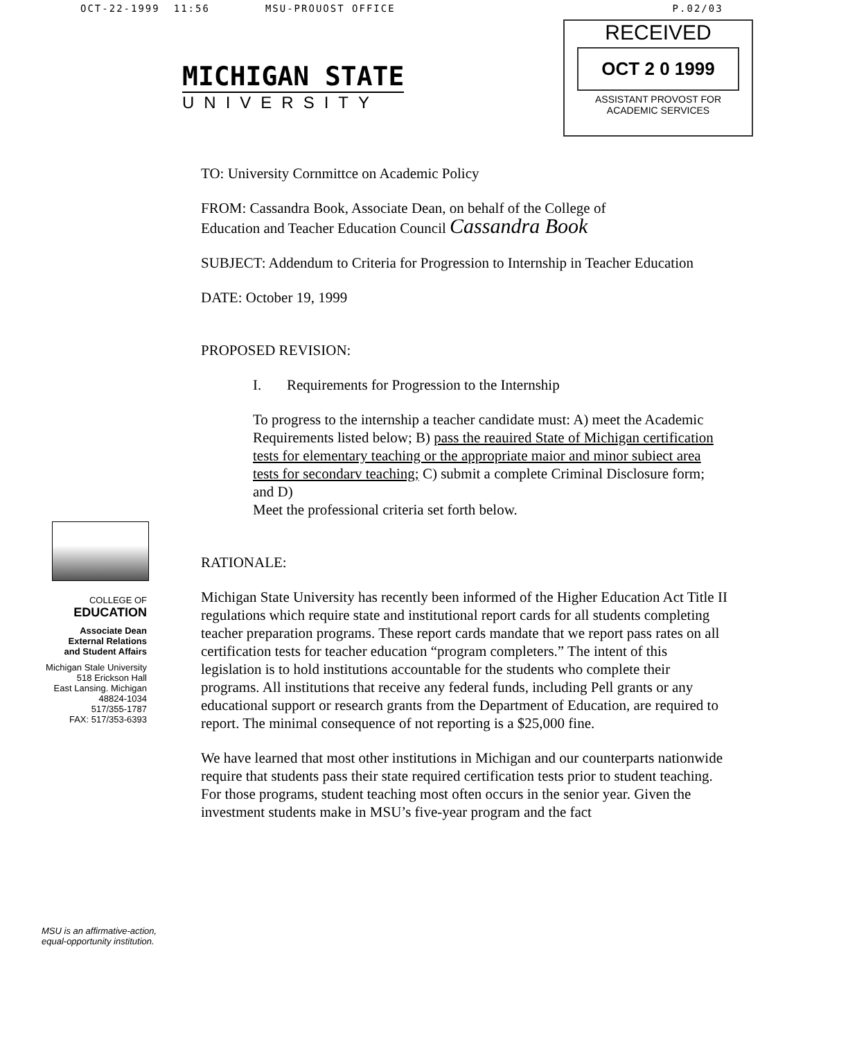OCT-22-1999 11:56 MSU-PROUOST OFFICE P.02/03
MICHIGAN STATE
UNIVERSITY
RECEIVED
OCT 2 0 1999
ASSISTANT PROVOST FOR
ACADEMIC SERVICES
COLLEGE OF
EDUCATION
Associate Dean
External Relations
and Student Affairs
Michigan Stale University
518 Erickson Hall
East Lansing. Michigan
48824-1034
517/355-1787
FAX: 517/353-6393
MSU is an affirmative-action, equal-opportunity institution.
TO: University Cornmittce on Academic Policy
FROM: Cassandra Book, Associate Dean, on behalf of the College of
Education and Teacher Education Council Cassandra Book
SUBJECT: Addendum to Criteria for Progression to Internship in Teacher Education
DATE: October 19, 1999
PROPOSED REVISION:
I. Requirements for Progression to the Internship
To progress to the internship a teacher candidate must: A) meet the Academic Requirements listed below; B) pass the reauired State of Michigan certification tests for elementary teaching or the appropriate maior and minor subiect area tests for secondarv teaching; C) submit a complete Criminal Disclosure form; and D)
Meet the professional criteria set forth below.
RATIONALE:
Michigan State University has recently been informed of the Higher Education Act Title II regulations which require state and institutional report cards for all students completing teacher preparation programs. These report cards mandate that we report pass rates on all certification tests for teacher education “program completers.” The intent of this legislation is to hold institutions accountable for the students who complete their programs. All institutions that receive any federal funds, including Pell grants or any educational support or research grants from the Department of Education, are required to report. The minimal consequence of not reporting is a $25,000 fine.
We have learned that most other institutions in Michigan and our counterparts nationwide require that students pass their state required certification tests prior to student teaching.
For those programs, student teaching most often occurs in the senior year. Given the investment students make in MSU’s five-year program and the fact